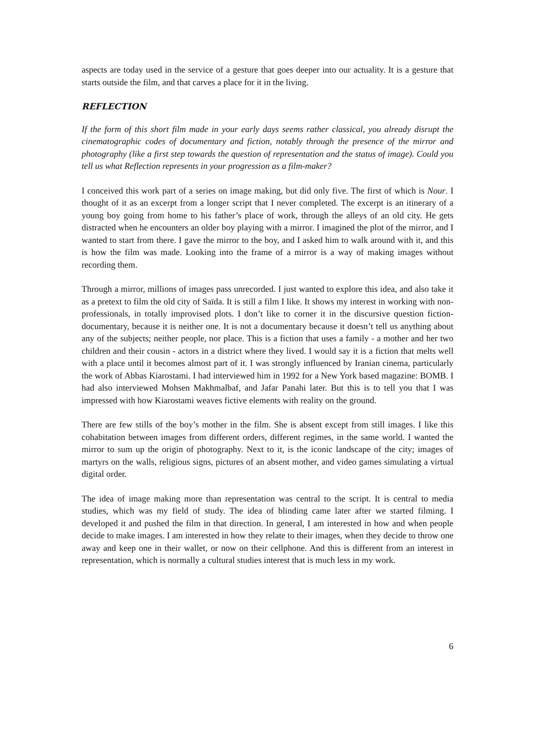aspects are today used in the service of a gesture that goes deeper into our actuality. It is a gesture that starts outside the film, and that carves a place for it in the living.
REFLECTION
If the form of this short film made in your early days seems rather classical, you already disrupt the cinematographic codes of documentary and fiction, notably through the presence of the mirror and photography (like a first step towards the question of representation and the status of image). Could you tell us what Reflection represents in your progression as a film-maker?
I conceived this work part of a series on image making, but did only five. The first of which is Nour. I thought of it as an excerpt from a longer script that I never completed. The excerpt is an itinerary of a young boy going from home to his father’s place of work, through the alleys of an old city. He gets distracted when he encounters an older boy playing with a mirror. I imagined the plot of the mirror, and I wanted to start from there. I gave the mirror to the boy, and I asked him to walk around with it, and this is how the film was made. Looking into the frame of a mirror is a way of making images without recording them.
Through a mirror, millions of images pass unrecorded. I just wanted to explore this idea, and also take it as a pretext to film the old city of Saïda. It is still a film I like. It shows my interest in working with non-professionals, in totally improvised plots. I don’t like to corner it in the discursive question fiction-documentary, because it is neither one. It is not a documentary because it doesn’t tell us anything about any of the subjects; neither people, nor place. This is a fiction that uses a family - a mother and her two children and their cousin - actors in a district where they lived. I would say it is a fiction that melts well with a place until it becomes almost part of it. I was strongly influenced by Iranian cinema, particularly the work of Abbas Kiarostami. I had interviewed him in 1992 for a New York based magazine: BOMB. I had also interviewed Mohsen Makhmalbaf, and Jafar Panahi later. But this is to tell you that I was impressed with how Kiarostami weaves fictive elements with reality on the ground.
There are few stills of the boy’s mother in the film. She is absent except from still images. I like this cohabitation between images from different orders, different regimes, in the same world. I wanted the mirror to sum up the origin of photography. Next to it, is the iconic landscape of the city; images of martyrs on the walls, religious signs, pictures of an absent mother, and video games simulating a virtual digital order.
The idea of image making more than representation was central to the script. It is central to media studies, which was my field of study. The idea of blinding came later after we started filming. I developed it and pushed the film in that direction. In general, I am interested in how and when people decide to make images. I am interested in how they relate to their images, when they decide to throw one away and keep one in their wallet, or now on their cellphone. And this is different from an interest in representation, which is normally a cultural studies interest that is much less in my work.
6